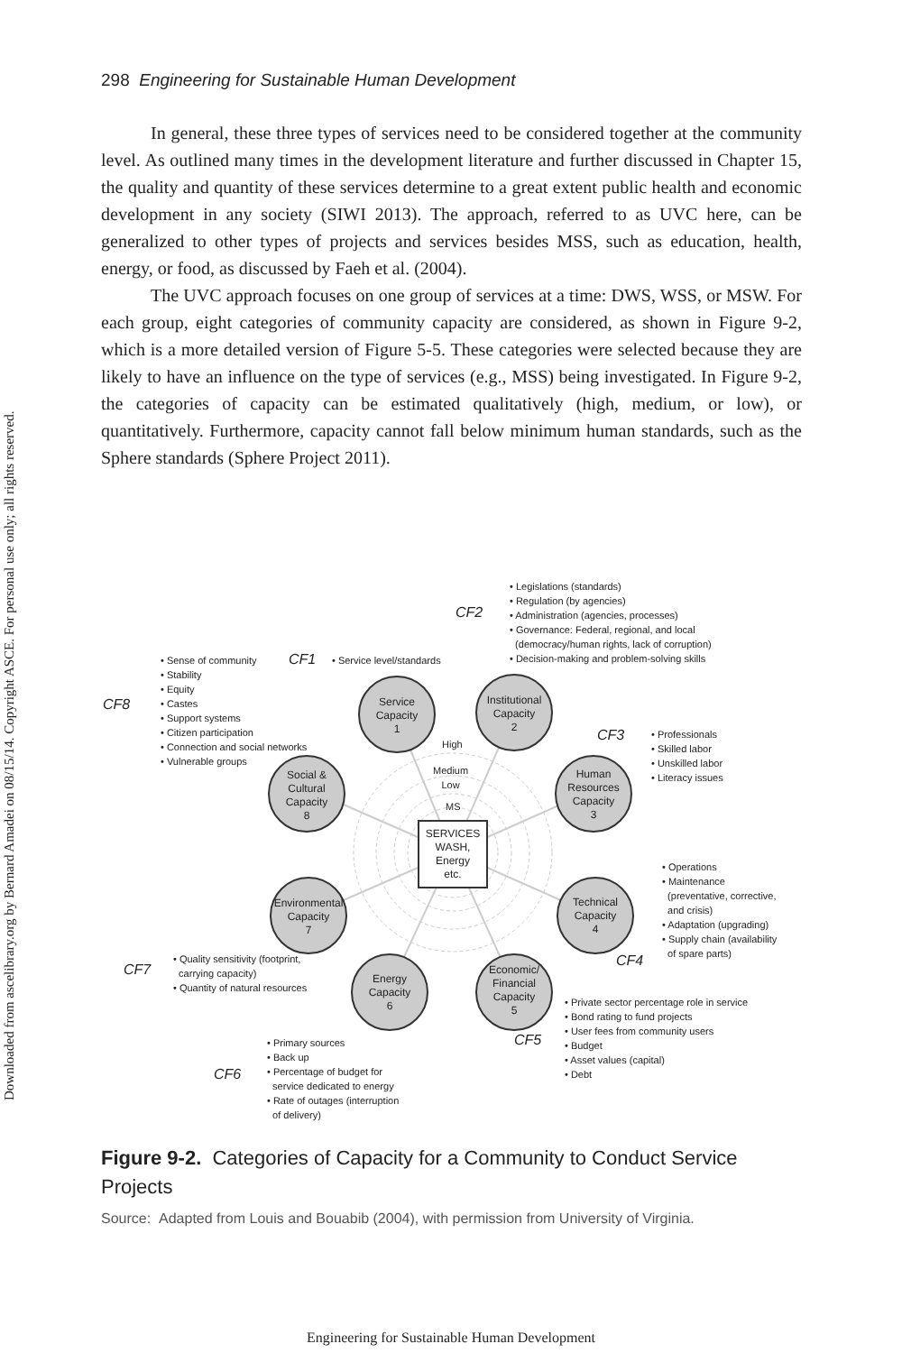Downloaded from ascelibrary.org by Bernard Amadei on 08/15/14. Copyright ASCE. For personal use only; all rights reserved.
298 Engineering for Sustainable Human Development
In general, these three types of services need to be considered together at the community level. As outlined many times in the development literature and further discussed in Chapter 15, the quality and quantity of these services determine to a great extent public health and economic development in any society (SIWI 2013). The approach, referred to as UVC here, can be generalized to other types of projects and services besides MSS, such as education, health, energy, or food, as discussed by Faeh et al. (2004).
The UVC approach focuses on one group of services at a time: DWS, WSS, or MSW. For each group, eight categories of community capacity are considered, as shown in Figure 9-2, which is a more detailed version of Figure 5-5. These categories were selected because they are likely to have an influence on the type of services (e.g., MSS) being investigated. In Figure 9-2, the categories of capacity can be estimated qualitatively (high, medium, or low), or quantitatively. Furthermore, capacity cannot fall below minimum human standards, such as the Sphere standards (Sphere Project 2011).
Service
Capacity
1
Institutional
Capacity
2
Human
Resources
Capacity
3
Technical
Capacity
4
Economic/
Financial
Capacity
5
Energy
Capacity
6
Environmental
Capacity
7
Social &
Cultural
Capacity
8
SERVICES
WASH,
Energy
etc.
High
Medium
Low
MS
CF2
• Legislations (standards)
• Regulation (by agencies)
• Administration (agencies, processes)
• Governance: Federal, regional, and local
(democracy/human rights, lack of corruption)
• Decision-making and problem-solving skills
CF1 • Service level/standards
CF8
• Sense of community
• Stability
• Equity
• Castes
• Support systems
• Citizen participation
• Connection and social networks
• Vulnerable groups
CF3
• Professionals
• Skilled labor
• Unskilled labor
• Literacy issues
• Operations
• Maintenance
(preventative, corrective,
and crisis)
• Adaptation (upgrading)
• Supply chain (availability
of spare parts)
CF4
CF7
• Quality sensitivity (footprint,
carrying capacity)
• Quantity of natural resources
• Private sector percentage role in service
• Bond rating to fund projects
• User fees from community users
• Budget
• Asset values (capital)
• Debt
CF5
• Primary sources
• Back up
• Percentage of budget for
service dedicated to energy
• Rate of outages (interruption
of delivery)
CF6
Figure 9-2. Categories of Capacity for a Community to Conduct Service Projects
Source: Adapted from Louis and Bouabib (2004), with permission from University of Virginia.
Engineering for Sustainable Human Development